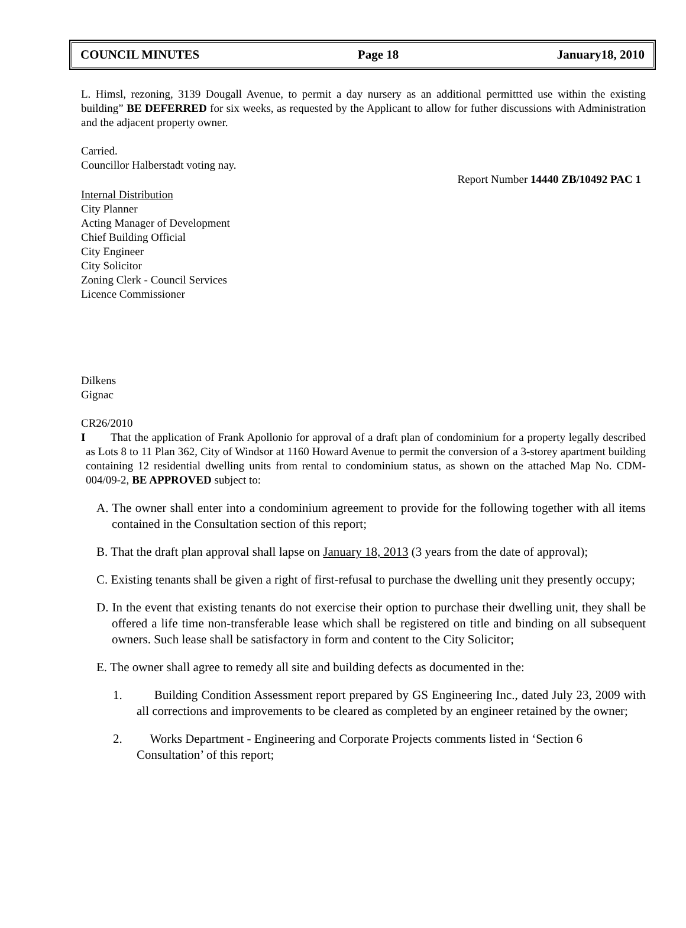COUNCIL MINUTES Page 18 January18, 2010
L. Himsl, rezoning, 3139 Dougall Avenue, to permit a day nursery as an additional permittted use within the existing building” BE DEFERRED for six weeks, as requested by the Applicant to allow for futher discussions with Administration and the adjacent property owner.
Carried.
Councillor Halberstadt voting nay.
Report Number 14440 ZB/10492 PAC 1
Internal Distribution
City Planner
Acting Manager of Development
Chief Building Official
City Engineer
City Solicitor
Zoning Clerk - Council Services
Licence Commissioner
Dilkens
Gignac
CR26/2010
I That the application of Frank Apollonio for approval of a draft plan of condominium for a property legally described as Lots 8 to 11 Plan 362, City of Windsor at 1160 Howard Avenue to permit the conversion of a 3-storey apartment building containing 12 residential dwelling units from rental to condominium status, as shown on the attached Map No. CDM-004/09-2, BE APPROVED subject to:
A. The owner shall enter into a condominium agreement to provide for the following together with all items contained in the Consultation section of this report;
B. That the draft plan approval shall lapse on January 18, 2013 (3 years from the date of approval);
C. Existing tenants shall be given a right of first-refusal to purchase the dwelling unit they presently occupy;
D. In the event that existing tenants do not exercise their option to purchase their dwelling unit, they shall be offered a life time non-transferable lease which shall be registered on title and binding on all subsequent owners. Such lease shall be satisfactory in form and content to the City Solicitor;
E. The owner shall agree to remedy all site and building defects as documented in the:
1. Building Condition Assessment report prepared by GS Engineering Inc., dated July 23, 2009 with all corrections and improvements to be cleared as completed by an engineer retained by the owner;
2. Works Department - Engineering and Corporate Projects comments listed in ‘Section 6 Consultation’ of this report;